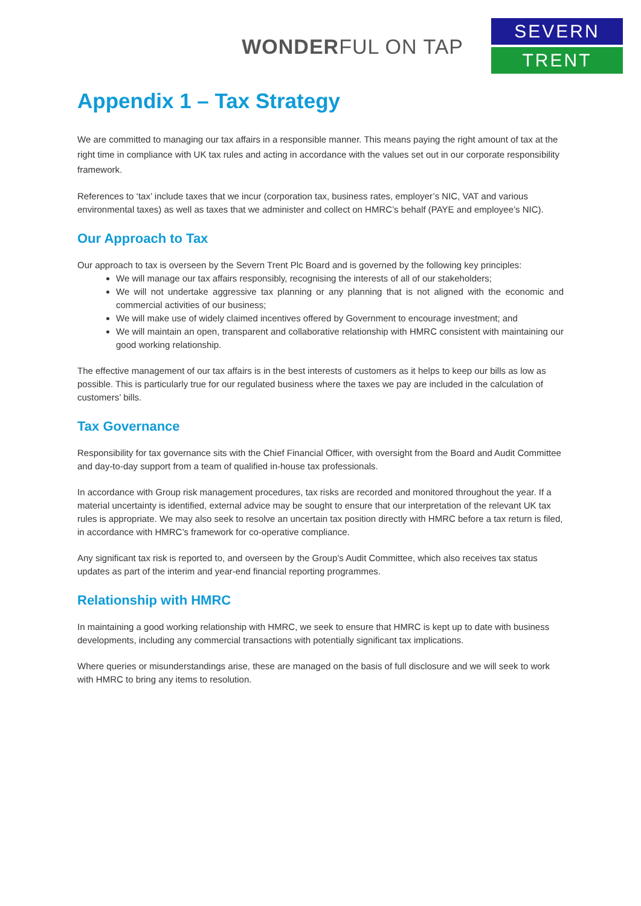WONDERFUL ON TAP
SEVERN
TRENT
Appendix 1 – Tax Strategy
We are committed to managing our tax affairs in a responsible manner. This means paying the right amount of tax at the right time in compliance with UK tax rules and acting in accordance with the values set out in our corporate responsibility framework.
References to ‘tax’ include taxes that we incur (corporation tax, business rates, employer’s NIC, VAT and various environmental taxes) as well as taxes that we administer and collect on HMRC’s behalf (PAYE and employee’s NIC).
Our Approach to Tax
Our approach to tax is overseen by the Severn Trent Plc Board and is governed by the following key principles:
We will manage our tax affairs responsibly, recognising the interests of all of our stakeholders;
We will not undertake aggressive tax planning or any planning that is not aligned with the economic and commercial activities of our business;
We will make use of widely claimed incentives offered by Government to encourage investment; and
We will maintain an open, transparent and collaborative relationship with HMRC consistent with maintaining our good working relationship.
The effective management of our tax affairs is in the best interests of customers as it helps to keep our bills as low as possible. This is particularly true for our regulated business where the taxes we pay are included in the calculation of customers’ bills.
Tax Governance
Responsibility for tax governance sits with the Chief Financial Officer, with oversight from the Board and Audit Committee and day-to-day support from a team of qualified in-house tax professionals.
In accordance with Group risk management procedures, tax risks are recorded and monitored throughout the year. If a material uncertainty is identified, external advice may be sought to ensure that our interpretation of the relevant UK tax rules is appropriate. We may also seek to resolve an uncertain tax position directly with HMRC before a tax return is filed, in accordance with HMRC’s framework for co-operative compliance.
Any significant tax risk is reported to, and overseen by the Group’s Audit Committee, which also receives tax status updates as part of the interim and year-end financial reporting programmes.
Relationship with HMRC
In maintaining a good working relationship with HMRC, we seek to ensure that HMRC is kept up to date with business developments, including any commercial transactions with potentially significant tax implications.
Where queries or misunderstandings arise, these are managed on the basis of full disclosure and we will seek to work with HMRC to bring any items to resolution.